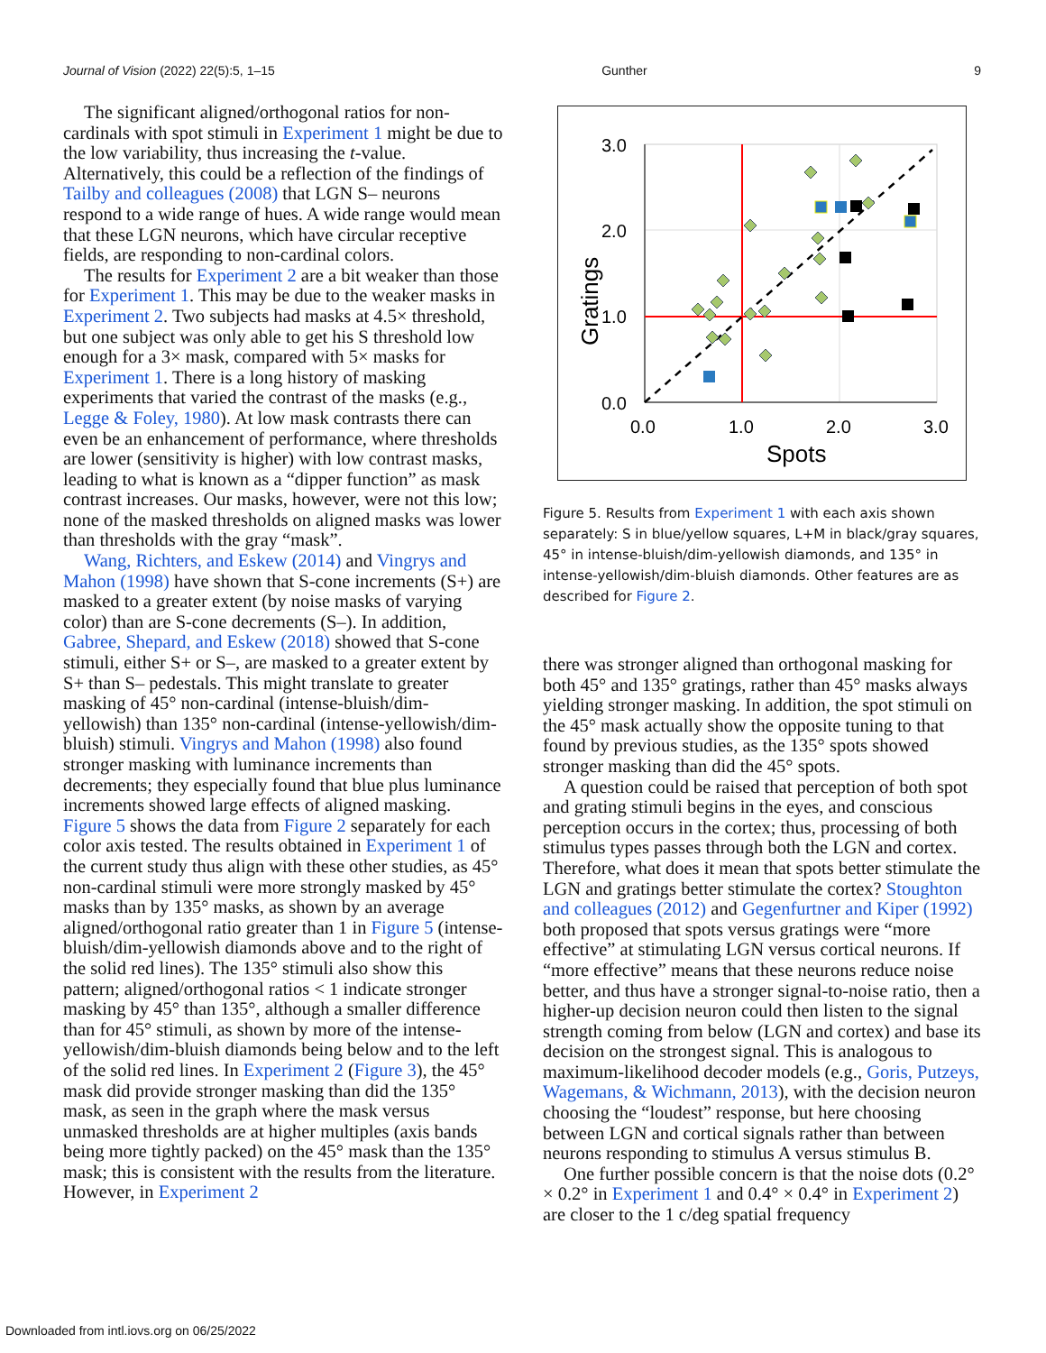Journal of Vision (2022) 22(5):5, 1–15 Gunther 9
The significant aligned/orthogonal ratios for non-cardinals with spot stimuli in Experiment 1 might be due to the low variability, thus increasing the t-value. Alternatively, this could be a reflection of the findings of Tailby and colleagues (2008) that LGN S– neurons respond to a wide range of hues. A wide range would mean that these LGN neurons, which have circular receptive fields, are responding to non-cardinal colors.
The results for Experiment 2 are a bit weaker than those for Experiment 1. This may be due to the weaker masks in Experiment 2. Two subjects had masks at 4.5× threshold, but one subject was only able to get his S threshold low enough for a 3× mask, compared with 5× masks for Experiment 1. There is a long history of masking experiments that varied the contrast of the masks (e.g., Legge & Foley, 1980). At low mask contrasts there can even be an enhancement of performance, where thresholds are lower (sensitivity is higher) with low contrast masks, leading to what is known as a “dipper function” as mask contrast increases. Our masks, however, were not this low; none of the masked thresholds on aligned masks was lower than thresholds with the gray “mask”.
Wang, Richters, and Eskew (2014) and Vingrys and Mahon (1998) have shown that S-cone increments (S+) are masked to a greater extent (by noise masks of varying color) than are S-cone decrements (S–). In addition, Gabree, Shepard, and Eskew (2018) showed that S-cone stimuli, either S+ or S–, are masked to a greater extent by S+ than S– pedestals. This might translate to greater masking of 45° non-cardinal (intense-bluish/dim-yellowish) than 135° non-cardinal (intense-yellowish/dim-bluish) stimuli. Vingrys and Mahon (1998) also found stronger masking with luminance increments than decrements; they especially found that blue plus luminance increments showed large effects of aligned masking. Figure 5 shows the data from Figure 2 separately for each color axis tested. The results obtained in Experiment 1 of the current study thus align with these other studies, as 45° non-cardinal stimuli were more strongly masked by 45° masks than by 135° masks, as shown by an average aligned/orthogonal ratio greater than 1 in Figure 5 (intense-bluish/dim-yellowish diamonds above and to the right of the solid red lines). The 135° stimuli also show this pattern; aligned/orthogonal ratios < 1 indicate stronger masking by 45° than 135°, although a smaller difference than for 45° stimuli, as shown by more of the intense-yellowish/dim-bluish diamonds being below and to the left of the solid red lines. In Experiment 2 (Figure 3), the 45° mask did provide stronger masking than did the 135° mask, as seen in the graph where the mask versus unmasked thresholds are at higher multiples (axis bands being more tightly packed) on the 45° mask than the 135° mask; this is consistent with the results from the literature. However, in Experiment 2
3.0
2.0
1.0
0.0
0.0
1.0
2.0
3.0
Spots
Gratings
Figure 5. Results from Experiment 1 with each axis shown separately: S in blue/yellow squares, L+M in black/gray squares, 45° in intense-bluish/dim-yellowish diamonds, and 135° in intense-yellowish/dim-bluish diamonds. Other features are as described for Figure 2.
there was stronger aligned than orthogonal masking for both 45° and 135° gratings, rather than 45° masks always yielding stronger masking. In addition, the spot stimuli on the 45° mask actually show the opposite tuning to that found by previous studies, as the 135° spots showed stronger masking than did the 45° spots.
A question could be raised that perception of both spot and grating stimuli begins in the eyes, and conscious perception occurs in the cortex; thus, processing of both stimulus types passes through both the LGN and cortex. Therefore, what does it mean that spots better stimulate the LGN and gratings better stimulate the cortex? Stoughton and colleagues (2012) and Gegenfurtner and Kiper (1992) both proposed that spots versus gratings were “more effective” at stimulating LGN versus cortical neurons. If “more effective” means that these neurons reduce noise better, and thus have a stronger signal-to-noise ratio, then a higher-up decision neuron could then listen to the signal strength coming from below (LGN and cortex) and base its decision on the strongest signal. This is analogous to maximum-likelihood decoder models (e.g., Goris, Putzeys, Wagemans, & Wichmann, 2013), with the decision neuron choosing the “loudest” response, but here choosing between LGN and cortical signals rather than between neurons responding to stimulus A versus stimulus B.
One further possible concern is that the noise dots (0.2° × 0.2° in Experiment 1 and 0.4° × 0.4° in Experiment 2) are closer to the 1 c/deg spatial frequency
Downloaded from intl.iovs.org on 06/25/2022